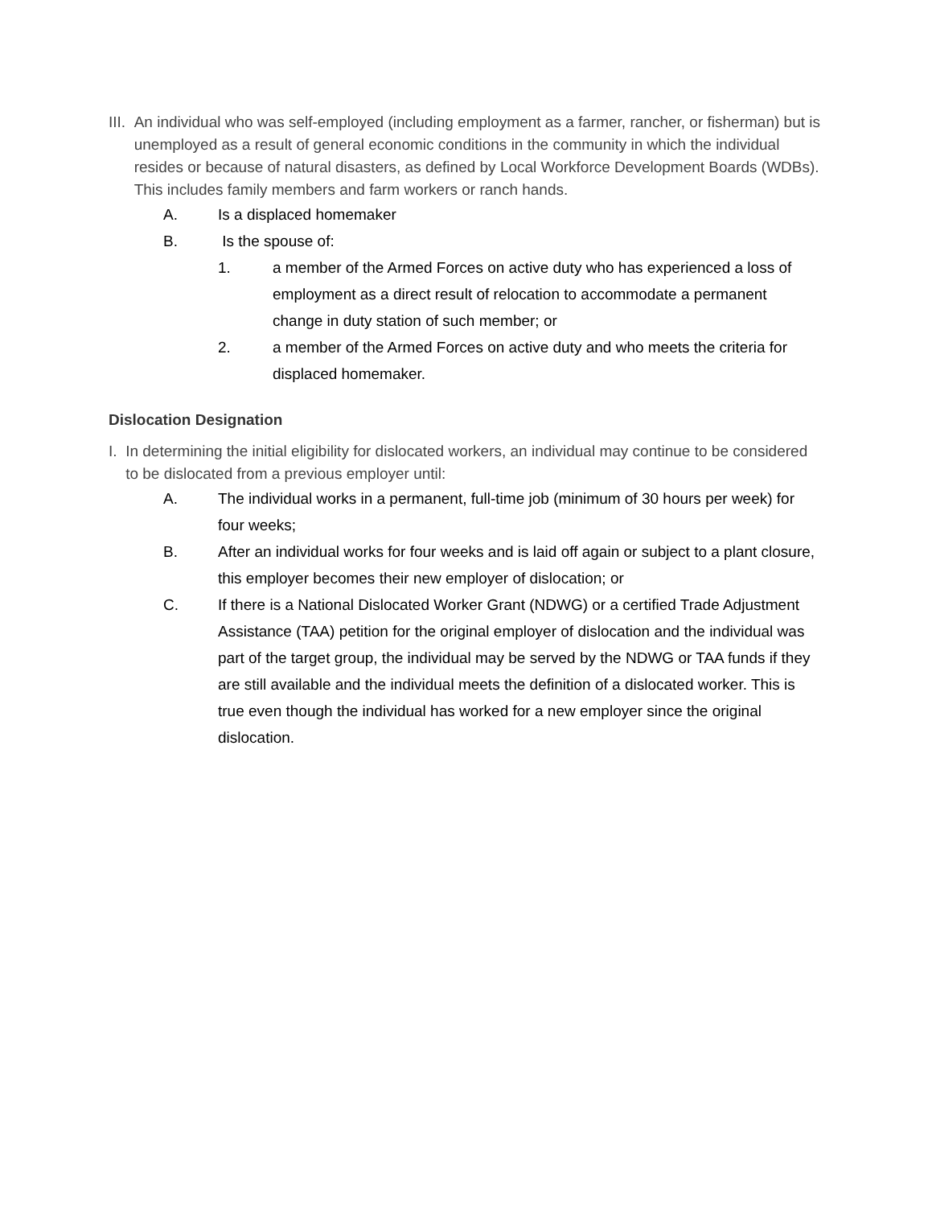III. An individual who was self-employed (including employment as a farmer, rancher, or fisherman) but is unemployed as a result of general economic conditions in the community in which the individual resides or because of natural disasters, as defined by Local Workforce Development Boards (WDBs). This includes family members and farm workers or ranch hands.
A. Is a displaced homemaker
B. Is the spouse of:
1. a member of the Armed Forces on active duty who has experienced a loss of employment as a direct result of relocation to accommodate a permanent change in duty station of such member; or
2. a member of the Armed Forces on active duty and who meets the criteria for displaced homemaker.
Dislocation Designation
I. In determining the initial eligibility for dislocated workers, an individual may continue to be considered to be dislocated from a previous employer until:
A. The individual works in a permanent, full-time job (minimum of 30 hours per week) for four weeks;
B. After an individual works for four weeks and is laid off again or subject to a plant closure, this employer becomes their new employer of dislocation; or
C. If there is a National Dislocated Worker Grant (NDWG) or a certified Trade Adjustment Assistance (TAA) petition for the original employer of dislocation and the individual was part of the target group, the individual may be served by the NDWG or TAA funds if they are still available and the individual meets the definition of a dislocated worker. This is true even though the individual has worked for a new employer since the original dislocation.